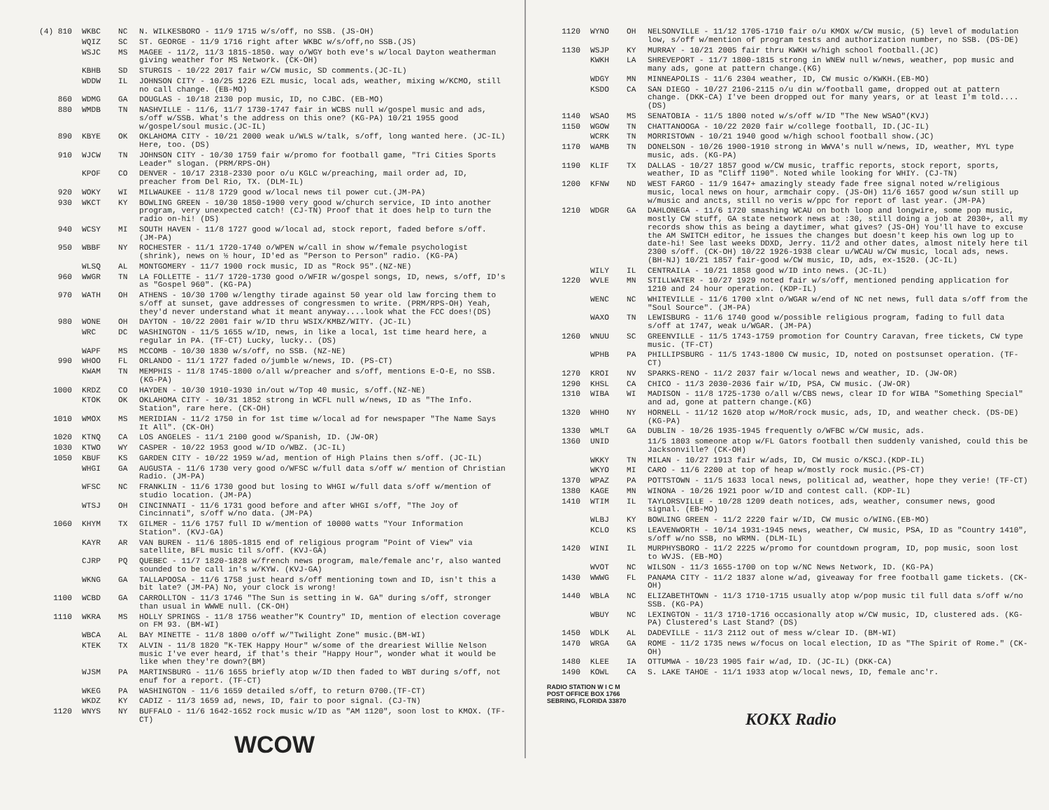| (4) 810 | WKBC | NC | N. WILKESBORO - 11/9 1715 w/s/off, no SSB. (JS-OH) |
| | WQIZ | SC | ST. GEORGE - 11/9 1716 right after WKBC w/s/off,no SSB.(JS) |
| | WSJC | MS | MAGEE - 11/2, 11/3 1815-1850. way o/WGY both eve's w/local Dayton weatherman giving weather for MS Network. (CK-OH) |
| | KBHB | SD | STURGIS - 10/22 2017 fair w/CW music, SD comments.(JC-IL) |
| | WDDW | IL | JOHNSON CITY - 10/25 1226 EZL music, local ads, weather, mixing w/KCMO, still no call change. (EB-MO) |
| 860 | WDMG | GA | DOUGLAS - 10/18 2130 pop music, ID, no CJBC. (EB-MO) |
| 880 | WMDB | TN | NASHVILLE - 11/6, 11/7 1730-1747 fair in WCBS null w/gospel music and ads, s/off w/SSB. What's the address on this one? (KG-PA) 10/21 1955 good w/gospel/soul music.(JC-IL) |
| 890 | KBYE | OK | OKLAHOMA CITY - 10/21 2000 weak u/WLS w/talk, s/off, long wanted here. (JC-IL) Here, too. (DS) |
| 910 | WJCW | TN | JOHNSON CITY - 10/30 1759 fair w/promo for football game, "Tri Cities Sports Leader" slogan. (PRM/RPS-OH) |
| | KPOF | CO | DENVER - 10/17 2318-2330 poor o/u KGLC w/preaching, mail order ad, ID, preacher from Del Rio, TX. (DLM-IL) |
| 920 | WOKY | WI | MILWAUKEE - 11/8 1729 good w/local news til power cut.(JM-PA) |
| 930 | WKCT | KY | BOWLING GREEN - 10/30 1850-1900 very good w/church service, ID into another program, very unexpected catch! (CJ-TN) Proof that it does help to turn the radio on-hi! (DS) |
| 940 | WCSY | MI | SOUTH HAVEN - 11/8 1727 good w/local ad, stock report, faded before s/off. (JM-PA) |
| 950 | WBBF | NY | ROCHESTER - 11/1 1720-1740 o/WPEN w/call in show w/female psychologist (shrink), news on ½ hour, ID'ed as "Person to Person" radio. (KG-PA) |
| | WLSQ | AL | MONTGOMERY - 11/7 1900 rock music, ID as "Rock 95".(NZ-NE) |
| 960 | WWGR | TN | LA FOLLETTE - 11/7 1720-1730 good o/WFIR w/gospel songs, ID, news, s/off, ID's as "Gospel 960". (KG-PA) |
| 970 | WATH | OH | ATHENS - 10/30 1700 w/lengthy tirade against 50 year old law forcing them to s/off at sunset, gave addresses of congressmen to write. (PRM/RPS-OH) Yeah, they'd never understand what it meant anyway....look what the FCC does!(DS) |
| 980 | WONE | OH | DAYTON - 10/22 2001 fair w/ID thru WSIX/KMBZ/WITY. (JC-IL) |
| | WRC | DC | WASHINGTON - 11/5 1655 w/ID, news, in like a local, 1st time heard here, a regular in PA. (TF-CT) Lucky, lucky.. (DS) |
| | WAPF | MS | MCCOMB - 10/30 1830 w/s/off, no SSB. (NZ-NE) |
| 990 | WHOO | FL | ORLANDO - 11/1 1727 faded o/jumble w/news, ID. (PS-CT) |
| | KWAM | TN | MEMPHIS - 11/8 1745-1800 o/all w/preacher and s/off, mentions E-O-E, no SSB. (KG-PA) |
| 1000 | KRDZ | CO | HAYDEN - 10/30 1910-1930 in/out w/Top 40 music, s/off.(NZ-NE) |
| | KTOK | OK | OKLAHOMA CITY - 10/31 1852 strong in WCFL null w/news, ID as "The Info. Station", rare here. (CK-OH) |
| 1010 | WMOX | MS | MERIDIAN - 11/2 1750 in for 1st time w/local ad for newspaper "The Name Says It All". (CK-OH) |
| 1020 | KTNQ | CA | LOS ANGELES - 11/1 2100 good w/Spanish, ID. (JW-OR) |
| 1030 | KTWO | WY | CASPER - 10/22 1953 good w/ID o/WBZ. (JC-IL) |
| 1050 | KBUF | KS | GARDEN CITY - 10/22 1959 w/ad, mention of High Plains then s/off. (JC-IL) |
| | WHGI | GA | AUGUSTA - 11/6 1730 very good o/WFSC w/full data s/off w/ mention of Christian Radio. (JM-PA) |
| | WFSC | NC | FRANKLIN - 11/6 1730 good but losing to WHGI w/full data s/off w/mention of studio location. (JM-PA) |
| | WTSJ | OH | CINCINNATI - 11/6 1731 good before and after WHGI s/off, "The Joy of Cincinnati", s/off w/no data. (JM-PA) |
| 1060 | KHYM | TX | GILMER - 11/6 1757 full ID w/mention of 10000 watts "Your Information Station". (KVJ-GA) |
| | KAYR | AR | VAN BUREN - 11/6 1805-1815 end of religious program "Point of View" via satellite, BFL music til s/off. (KVJ-GA) |
| | CJRP | PQ | QUEBEC - 11/7 1820-1828 w/french news program, male/female anc'r, also wanted sounded to be call in's w/KYW. (KVJ-GA) |
| | WKNG | GA | TALLAPOOSA - 11/6 1758 just heard s/off mentioning town and ID, isn't this a bit late? (JM-PA) No, your clock is wrong! |
| 1100 | WCBD | GA | CARROLLTON - 11/3 1746 "The Sun is setting in W. GA" during s/off, stronger than usual in WWWE null. (CK-OH) |
| 1110 | WKRA | MS | HOLLY SPRINGS - 11/8 1756 weather"K Country" ID, mention of election coverage on FM 93. (BM-WI) |
| | WBCA | AL | BAY MINETTE - 11/8 1800 o/off w/"Twilight Zone" music.(BM-WI) |
| | KTEK | TX | ALVIN - 11/8 1820 "K-TEK Happy Hour" w/some of the dreariest Willie Nelson music I've ever heard, if that's their "Happy Hour", wonder what it would be like when they're down?(BM) |
| | WJSM | PA | MARTINSBURG - 11/6 1655 briefly atop w/ID then faded to WBT during s/off, not enuf for a report. (TF-CT) |
| | WKEG | PA | WASHINGTON - 11/6 1659 detailed s/off, to return 0700.(TF-CT) |
| | WKDZ | KY | CADIZ - 11/3 1659 ad, news, ID, fair to poor signal. (CJ-TN) |
| 1120 | WNYS | NY | BUFFALO - 11/6 1642-1652 rock music w/ID as "AM 1120", soon lost to KMOX. (TF-CT) |
WCOW
| 1120 | WYNO | OH | NELSONVILLE - 11/12 1705-1710 fair o/u KMOX w/CW music, (5) level of modulation low, s/off w/mention of program tests and authorization number, no SSB. (DS-DE) |
| 1130 | WSJP | KY | MURRAY - 10/21 2005 fair thru KWKH w/high school football.(JC) |
| | KWKH | LA | SHREVEPORT - 11/7 1800-1815 strong in WNEW null w/news, weather, pop music and many ads, gone at pattern change.(KG) |
| | WDGY | MN | MINNEAPOLIS - 11/6 2304 weather, ID, CW music o/KWKH.(EB-MO) |
| | KSDO | CA | SAN DIEGO - 10/27 2106-2115 o/u din w/football game, dropped out at pattern change. (DKK-CA) I've been dropped out for many years, or at least I'm told.... (DS) |
| 1140 | WSAO | MS | SENATOBIA - 11/5 1800 noted w/s/off w/ID "The New WSAO"(KVJ) |
| 1150 | WGOW | TN | CHATTANOOGA - 10/22 2020 fair w/college football, ID.(JC-IL) |
| | WCRK | TN | MORRISTOWN - 10/21 1940 good w/high school football show.(JC) |
| 1170 | WAMB | TN | DONELSON - 10/26 1900-1910 strong in WWVA's null w/news, ID, weather, MYL type music, ads. (KG-PA) |
| 1190 | KLIF | TX | DALLAS - 10/27 1857 good w/CW music, traffic reports, stock report, sports, weather, ID as "Cliff 1190". Noted while looking for WHIY. (CJ-TN) |
| 1200 | KFNW | ND | WEST FARGO - 11/9 1647+ amazingly steady fade free signal noted w/religious music, local news on hour, armchair copy. (JS-OH) 11/6 1657 good w/sun still up w/music and ancts, still no veris w/ppc for report of last year. (JM-PA) |
| 1210 | WDGR | GA | DAHLONEGA - 11/6 1720 smashing WCAU on both loop and longwire, some pop music, mostly CW stuff, GA state network news at :30, still doing a job at 2030+, all my records show this as being a daytimer, what gives? (JS-OH) You'll have to excuse the AM SWITCH editor, he issues the changes but doesn't keep his own log up to date-hi! See last weeks DDXD, Jerry. 11/2 and other dates, almost nitely here til 2300 s/off. (CK-OH) 10/22 1926-1938 clear u/WCAU w/CW music, local ads, news. (BH-NJ) 10/21 1857 fair-good w/CW music, ID, ads, ex-1520. (JC-IL) |
| | WILY | IL | CENTRAILA - 10/21 1858 good w/ID into news. (JC-IL) |
| 1220 | WVLE | MN | STILLWATER - 10/27 1929 noted fair w/s/off, mentioned pending application for 1210 and 24 hour operation. (KDP-IL) |
| | WENC | NC | WHITEVILLE - 11/6 1700 xlnt o/WGAR w/end of NC net news, full data s/off from the "Soul Source". (JM-PA) |
| | WAXO | TN | LEWISBURG - 11/6 1740 good w/possible religious program, fading to full data s/off at 1747, weak u/WGAR. (JM-PA) |
| 1260 | WNUU | SC | GREENVILLE - 11/5 1743-1759 promotion for Country Caravan, free tickets, CW type music. (TF-CT) |
| | WPHB | PA | PHILLIPSBURG - 11/5 1743-1800 CW music, ID, noted on postsunset operation. (TF-CT) |
| 1270 | KROI | NV | SPARKS-RENO - 11/2 2037 fair w/local news and weather, ID. (JW-OR) |
| 1290 | KHSL | CA | CHICO - 11/3 2030-2036 fair w/ID, PSA, CW music. (JW-OR) |
| 1310 | WIBA | WI | MADISON - 11/8 1725-1730 o/all w/CBS news, clear ID for WIBA "Something Special" and ad, gone at pattern change.(KG) |
| 1320 | WHHO | NY | HORNELL - 11/12 1620 atop w/MoR/rock music, ads, ID, and weather check. (DS-DE) (KG-PA) |
| 1330 | WMLT | GA | DUBLIN - 10/26 1935-1945 frequently o/WFBC w/CW music, ads. |
| 1360 | UNID | | 11/5 1803 someone atop w/FL Gators football then suddenly vanished, could this be Jacksonville? (CK-OH) |
| | WKKY | TN | MILAN - 10/27 1913 fair w/ads, ID, CW music o/KSCJ.(KDP-IL) |
| | WKYO | MI | CARO - 11/6 2200 at top of heap w/mostly rock music.(PS-CT) |
| 1370 | WPAZ | PA | POTTSTOWN - 11/5 1633 local news, political ad, weather, hope they verie! (TF-CT) |
| 1380 | KAGE | MN | WINONA - 10/26 1921 poor w/ID and contest call. (KDP-IL) |
| 1410 | WTIM | IL | TAYLORSVILLE - 10/28 1209 death notices, ads, weather, consumer news, good signal. (EB-MO) |
| | WLBJ | KY | BOWLING GREEN - 11/2 2220 fair w/ID, CW music o/WING.(EB-MO) |
| | KCLO | KS | LEAVENWORTH - 10/14 1931-1945 news, weather, CW music, PSA, ID as "Country 1410", s/off w/no SSB, no WRMN. (DLM-IL) |
| 1420 | WINI | IL | MURPHYSBORO - 11/2 2225 w/promo for countdown program, ID, pop music, soon lost to WVJS. (EB-MO) |
| | WVOT | NC | WILSON - 11/3 1655-1700 on top w/NC News Network, ID. (KG-PA) |
| 1430 | WWWG | FL | PANAMA CITY - 11/2 1837 alone w/ad, giveaway for free football game tickets. (CK-OH) |
| 1440 | WBLA | NC | ELIZABETHTOWN - 11/3 1710-1715 usually atop w/pop music til full data s/off w/no SSB. (KG-PA) |
| | WBUY | NC | LEXINGTON - 11/3 1710-1716 occasionally atop w/CW music, ID, clustered ads. (KG-PA) Clustered's Last Stand? (DS) |
| 1450 | WDLK | AL | DADEVILLE - 11/3 2112 out of mess w/clear ID. (BM-WI) |
| 1470 | WRGA | GA | ROME - 11/2 1735 news w/focus on local election, ID as "The Spirit of Rome." (CK-OH) |
| 1480 | KLEE | IA | OTTUMWA - 10/23 1905 fair w/ad, ID. (JC-IL) (DKK-CA) |
| 1490 | KOWL | CA | S. LAKE TAHOE - 11/1 1933 atop w/local news, ID, female anc'r. |
RADIO STATION W I C M
POST OFFICE BOX 1766
SEBRING, FLORIDA 33870
KOKX Radio